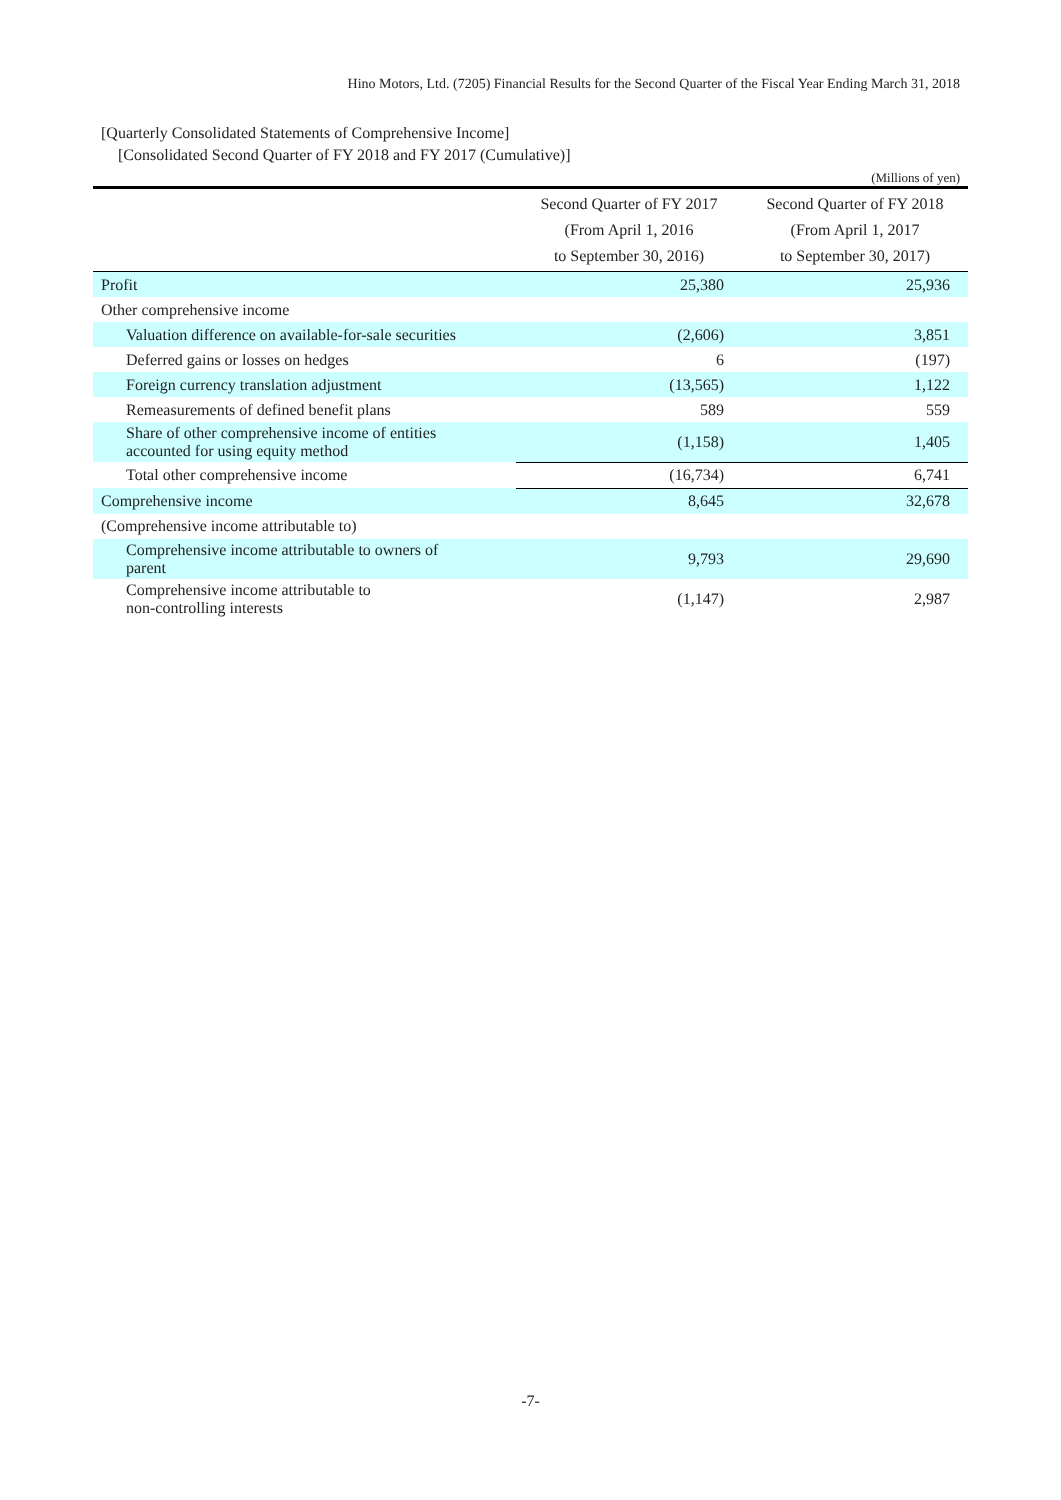Hino Motors, Ltd. (7205) Financial Results for the Second Quarter of the Fiscal Year Ending March 31, 2018
[Quarterly Consolidated Statements of Comprehensive Income]
[Consolidated Second Quarter of FY 2018 and FY 2017 (Cumulative)]
(Millions of yen)
| | Second Quarter of FY 2017 (From April 1, 2016 to September 30, 2016) | Second Quarter of FY 2018 (From April 1, 2017 to September 30, 2017) |
| --- | --- | --- |
| Profit | 25,380 | 25,936 |
| Other comprehensive income | | |
| Valuation difference on available-for-sale securities | (2,606) | 3,851 |
| Deferred gains or losses on hedges | 6 | (197) |
| Foreign currency translation adjustment | (13,565) | 1,122 |
| Remeasurements of defined benefit plans | 589 | 559 |
| Share of other comprehensive income of entities accounted for using equity method | (1,158) | 1,405 |
| Total other comprehensive income | (16,734) | 6,741 |
| Comprehensive income | 8,645 | 32,678 |
| (Comprehensive income attributable to) | | |
| Comprehensive income attributable to owners of parent | 9,793 | 29,690 |
| Comprehensive income attributable to non-controlling interests | (1,147) | 2,987 |
-7-